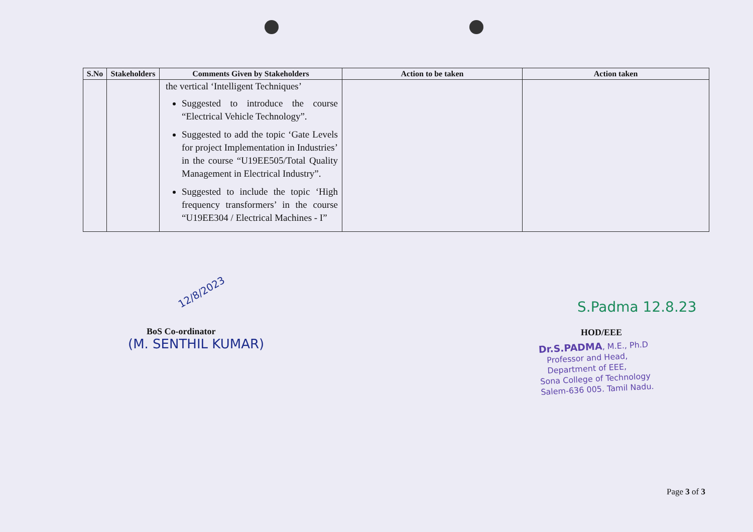| S.No | Stakeholders | Comments Given by Stakeholders | Action to be taken | Action taken |
| --- | --- | --- | --- | --- |
| | | the vertical ‘Intelligent Techniques’ Suggested to introduce the course “Electrical Vehicle Technology”. Suggested to add the topic ‘Gate Levels for project Implementation in Industries’ in the course “U19EE505/Total Quality Management in Electrical Industry”. Suggested to include the topic ‘High frequency transformers’ in the course “U19EE304 / Electrical Machines - I” | | |
12/8/2023
BoS Co-ordinator
(M. SENTHIL KUMAR)
S.Padma 12.8.23
HOD/EEE
Dr.S.PADMA, M.E., Ph.D
Professor and Head,
Department of EEE,
Sona College of Technology
Salem-636 005. Tamil Nadu.
Page 3 of 3